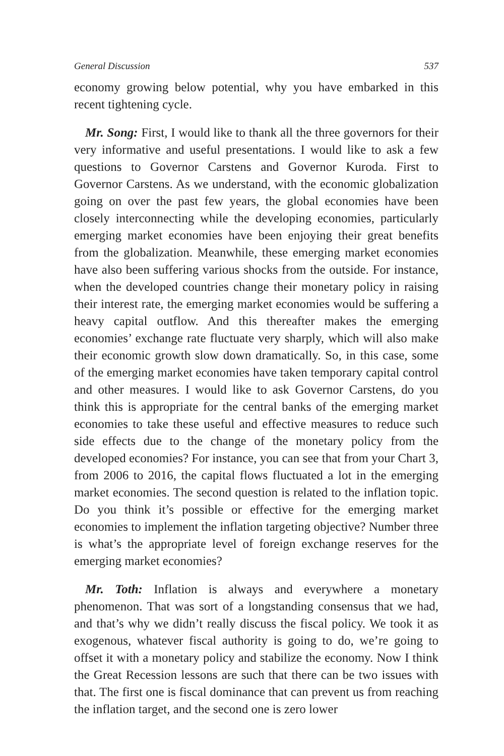General Discussion 537
economy growing below potential, why you have embarked in this recent tightening cycle.
Mr. Song: First, I would like to thank all the three governors for their very informative and useful presentations. I would like to ask a few questions to Governor Carstens and Governor Kuroda. First to Governor Carstens. As we understand, with the economic globalization going on over the past few years, the global economies have been closely interconnecting while the developing economies, particularly emerging market economies have been enjoying their great benefits from the globalization. Meanwhile, these emerging market economies have also been suffering various shocks from the outside. For instance, when the developed countries change their monetary policy in raising their interest rate, the emerging market economies would be suffering a heavy capital outflow. And this thereafter makes the emerging economies’ exchange rate fluctuate very sharply, which will also make their economic growth slow down dramatically. So, in this case, some of the emerging market economies have taken temporary capital control and other measures. I would like to ask Governor Carstens, do you think this is appropriate for the central banks of the emerging market economies to take these useful and effective measures to reduce such side effects due to the change of the monetary policy from the developed economies? For instance, you can see that from your Chart 3, from 2006 to 2016, the capital flows fluctuated a lot in the emerging market economies. The second question is related to the inflation topic. Do you think it’s possible or effective for the emerging market economies to implement the inflation targeting objective? Number three is what’s the appropriate level of foreign exchange reserves for the emerging market economies?
Mr. Toth: Inflation is always and everywhere a monetary phenomenon. That was sort of a longstanding consensus that we had, and that’s why we didn’t really discuss the fiscal policy. We took it as exogenous, whatever fiscal authority is going to do, we’re going to offset it with a monetary policy and stabilize the economy. Now I think the Great Recession lessons are such that there can be two issues with that. The first one is fiscal dominance that can prevent us from reaching the inflation target, and the second one is zero lower